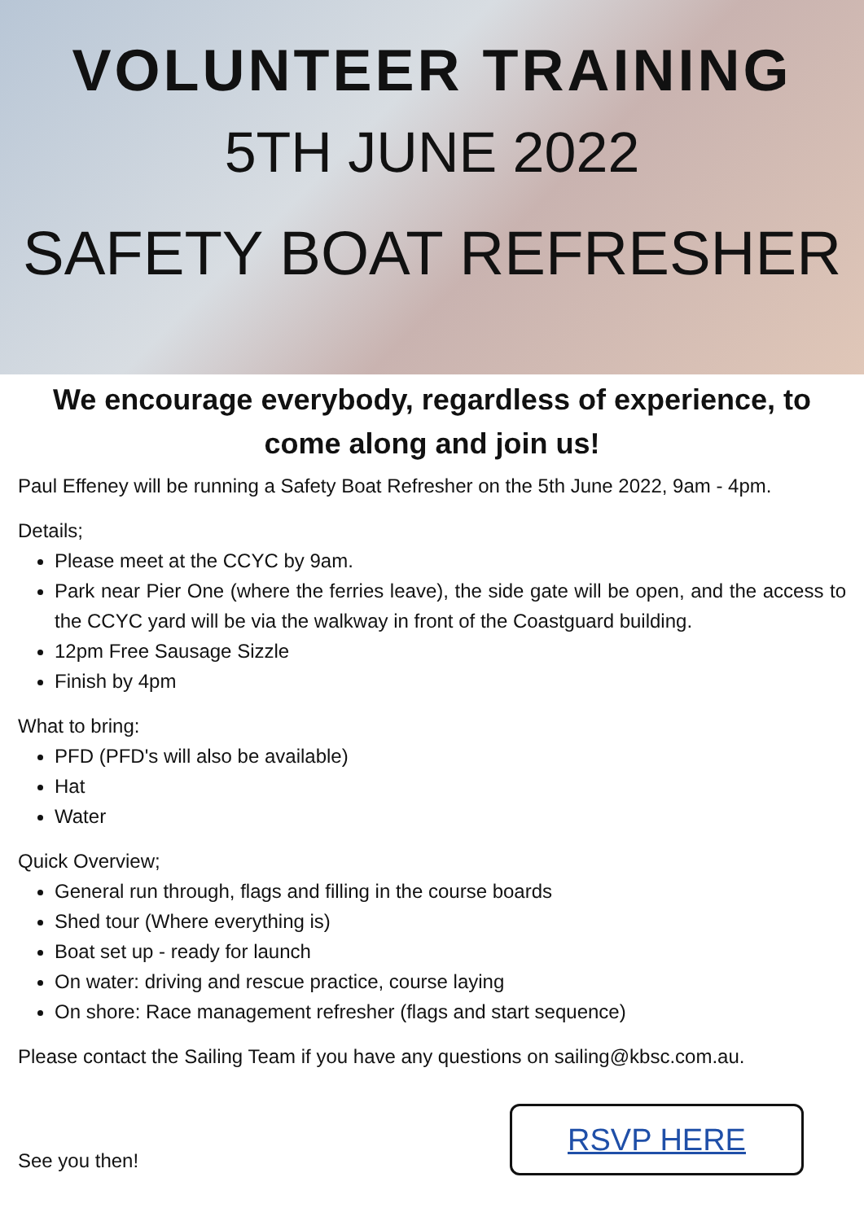VOLUNTEER TRAINING
5TH JUNE 2022
SAFETY BOAT REFRESHER
We encourage everybody, regardless of experience, to come along and join us!
Paul Effeney will be running a Safety Boat Refresher on the 5th June 2022, 9am - 4pm.
Details;
Please meet at the CCYC by 9am.
Park near Pier One (where the ferries leave), the side gate will be open, and the access to the CCYC yard will be via the walkway in front of the Coastguard building.
12pm Free Sausage Sizzle
Finish by 4pm
What to bring:
PFD (PFD's will also be available)
Hat
Water
Quick Overview;
General run through, flags and filling in the course boards
Shed tour (Where everything is)
Boat set up - ready for launch
On water: driving and rescue practice, course laying
On shore: Race management refresher (flags and start sequence)
Please contact the Sailing Team if you have any questions on sailing@kbsc.com.au.
See you then!
RSVP HERE